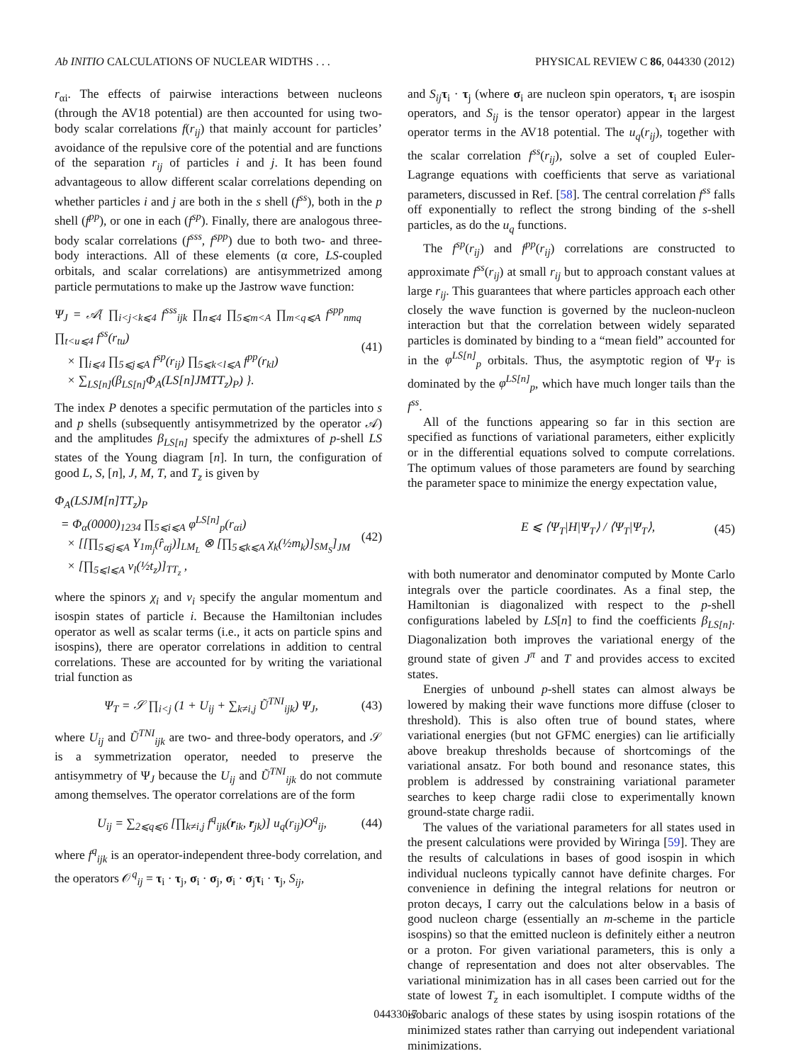Ab INITIO CALCULATIONS OF NUCLEAR WIDTHS . . . PHYSICAL REVIEW C 86, 044330 (2012)
r<sub>αi</sub>. The effects of pairwise interactions between nucleons (through the AV18 potential) are then accounted for using two-body scalar correlations f(r<sub>ij</sub>) that mainly account for particles’ avoidance of the repulsive core of the potential and are functions of the separation r<sub>ij</sub> of particles i and j. It has been found advantageous to allow different scalar correlations depending on whether particles i and j are both in the s shell (f<sup>ss</sup>), both in the p shell (f<sup>pp</sup>), or one in each (f<sup>sp</sup>). Finally, there are analogous three-body scalar correlations (f<sup>sss</sup>, f<sup>spp</sup>) due to both two- and three-body interactions. All of these elements (α core, LS-coupled orbitals, and scalar correlations) are antisymmetrized among particle permutations to make up the Jastrow wave function:
Ψ<sub>J</sub> = 𝒜{ ∏<sub>i<j<k⩽4</sub> f<sup>sss</sup><sub>ijk</sub> ∏<sub>n⩽4</sub> ∏<sub>5⩽m<A</sub> ∏<sub>m<q⩽A</sub> f<sup>spp</sup><sub>nmq</sub> ∏<sub>t<u⩽4</sub> f<sup>ss</sup>(r<sub>tu</sub>)
× ∏<sub>i⩽4</sub> ∏<sub>5⩽j⩽A</sub> f<sup>sp</sup>(r<sub>ij</sub>) ∏<sub>5⩽k<l⩽A</sub> f<sup>pp</sup>(r<sub>kl</sub>)
× ∑<sub>LS[n]</sub>(β<sub>LS[n]</sub>Φ<sub>A</sub>(LS[n]JMTT<sub>z</sub>)<sub>P</sub>) }. (41)
The index P denotes a specific permutation of the particles into s and p shells (subsequently antisymmetrized by the operator 𝒜) and the amplitudes β<sub>LS[n]</sub> specify the admixtures of p-shell LS states of the Young diagram [n]. In turn, the configuration of good L, S, [n], J, M, T, and T<sub>z</sub> is given by
Φ<sub>A</sub>(LSJM[n]TT<sub>z</sub>)<sub>P</sub>
= Φ<sub>α</sub>(0000)<sub>1234</sub> ∏<sub>5⩽i⩽A</sub> φ<sup>LS[n]</sup><sub>p</sub>(r<sub>αi</sub>)
× [[∏<sub>5⩽j⩽A</sub> Y<sub>1m<sub>j</sub></sub>(r̂<sub>αj</sub>)]<sub>LM<sub>L</sub></sub> ⊗ [∏<sub>5⩽k⩽A</sub> χ<sub>k</sub>(½m<sub>k</sub>)]<sub>SM<sub>S</sub></sub>]<sub>JM</sub>
× [∏<sub>5⩽l⩽A</sub> ν<sub>l</sub>(½t<sub>z</sub>)]<sub>TT<sub>z</sub></sub> , (42)
where the spinors χ<sub>i</sub> and ν<sub>i</sub> specify the angular momentum and isospin states of particle i. Because the Hamiltonian includes operator as well as scalar terms (i.e., it acts on particle spins and isospins), there are operator correlations in addition to central correlations. These are accounted for by writing the variational trial function as
Ψ<sub>T</sub> = 𝒮 ∏<sub>i<j</sub> (1 + U<sub>ij</sub> + ∑<sub>k≠i,j</sub> Ũ<sup>TNI</sup><sub>ijk</sub>) Ψ<sub>J</sub>, (43)
where U<sub>ij</sub> and Ũ<sup>TNI</sup><sub>ijk</sub> are two- and three-body operators, and 𝒮 is a symmetrization operator, needed to preserve the antisymmetry of Ψ<sub>J</sub> because the U<sub>ij</sub> and Ũ<sup>TNI</sup><sub>ijk</sub> do not commute among themselves. The operator correlations are of the form
U<sub>ij</sub> = ∑<sub>2⩽q⩽6</sub> [∏<sub>k≠i,j</sub> f<sup>q</sup><sub>ijk</sub>(r<sub>ik</sub>, r<sub>jk</sub>)] u<sub>q</sub>(r<sub>ij</sub>)O<sup>q</sup><sub>ij</sub>, (44)
where f<sup>q</sup><sub>ijk</sub> is an operator-independent three-body correlation, and the operators 𝒪<sup>q</sup><sub>ij</sub> = τ<sub>i</sub> · τ<sub>j</sub>, σ<sub>i</sub> · σ<sub>j</sub>, σ<sub>i</sub> · σ<sub>j</sub>τ<sub>i</sub> · τ<sub>j</sub>, S<sub>ij</sub>,
and S<sub>ij</sub> τ<sub>i</sub> · τ<sub>j</sub> (where σ<sub>i</sub> are nucleon spin operators, τ<sub>i</sub> are isospin operators, and S<sub>ij</sub> is the tensor operator) appear in the largest operator terms in the AV18 potential. The u<sub>q</sub>(r<sub>ij</sub>), together with the scalar correlation f<sup>ss</sup>(r<sub>ij</sub>), solve a set of coupled Euler-Lagrange equations with coefficients that serve as variational parameters, discussed in Ref. [58]. The central correlation f<sup>ss</sup> falls off exponentially to reflect the strong binding of the s-shell particles, as do the u<sub>q</sub> functions.
The f<sup>sp</sup>(r<sub>ij</sub>) and f<sup>pp</sup>(r<sub>ij</sub>) correlations are constructed to approximate f<sup>ss</sup>(r<sub>ij</sub>) at small r<sub>ij</sub> but to approach constant values at large r<sub>ij</sub>. This guarantees that where particles approach each other closely the wave function is governed by the nucleon-nucleon interaction but that the correlation between widely separated particles is dominated by binding to a “mean field” accounted for in the φ<sup>LS[n]</sup><sub>p</sub> orbitals. Thus, the asymptotic region of Ψ<sub>T</sub> is dominated by the φ<sup>LS[n]</sup><sub>p</sub>, which have much longer tails than the f<sup>ss</sup>.
All of the functions appearing so far in this section are specified as functions of variational parameters, either explicitly or in the differential equations solved to compute correlations. The optimum values of those parameters are found by searching the parameter space to minimize the energy expectation value,
E ⩽ ⟨Ψ<sub>T</sub>|H|Ψ<sub>T</sub>⟩ / ⟨Ψ<sub>T</sub>|Ψ<sub>T</sub>⟩, (45)
with both numerator and denominator computed by Monte Carlo integrals over the particle coordinates. As a final step, the Hamiltonian is diagonalized with respect to the p-shell configurations labeled by LS[n] to find the coefficients β<sub>LS[n]</sub>. Diagonalization both improves the variational energy of the ground state of given J<sup>π</sup> and T and provides access to excited states.
Energies of unbound p-shell states can almost always be lowered by making their wave functions more diffuse (closer to threshold). This is also often true of bound states, where variational energies (but not GFMC energies) can lie artificially above breakup thresholds because of shortcomings of the variational ansatz. For both bound and resonance states, this problem is addressed by constraining variational parameter searches to keep charge radii close to experimentally known ground-state charge radii.
The values of the variational parameters for all states used in the present calculations were provided by Wiringa [59]. They are the results of calculations in bases of good isospin in which individual nucleons typically cannot have definite charges. For convenience in defining the integral relations for neutron or proton decays, I carry out the calculations below in a basis of good nucleon charge (essentially an m-scheme in the particle isospins) so that the emitted nucleon is definitely either a neutron or a proton. For given variational parameters, this is only a change of representation and does not alter observables. The variational minimization has in all cases been carried out for the state of lowest T<sub>z</sub> in each isomultiplet. I compute widths of the isobaric analogs of these states by using isospin rotations of the minimized states rather than carrying out independent variational minimizations.
044330-7